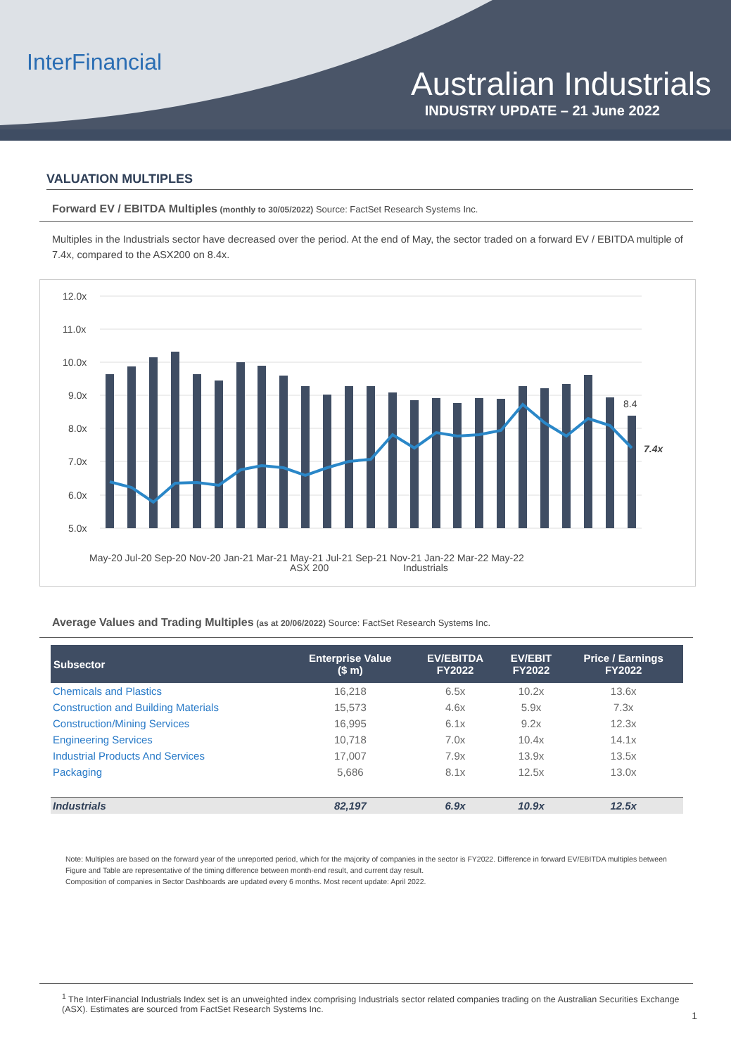InterFinancial
Australian Industrials
INDUSTRY UPDATE – 21 June 2022
VALUATION MULTIPLES
Forward EV / EBITDA Multiples (monthly to 30/05/2022) Source: FactSet Research Systems Inc.
Multiples in the Industrials sector have decreased over the period. At the end of May, the sector traded on a forward EV / EBITDA multiple of 7.4x, compared to the ASX200 on 8.4x.
12.0x
11.0x
10.0x
9.0x
8.0x
7.0x
6.0x
5.0x
8.4
7.4x
ASX 200
Industrials
May-20 Jul-20 Sep-20 Nov-20 Jan-21 Mar-21 May-21 Jul-21 Sep-21 Nov-21 Jan-22 Mar-22 May-22
Average Values and Trading Multiples (as at 20/06/2022) Source: FactSet Research Systems Inc.
| Subsector | Enterprise Value ($ m) | EV/EBITDA FY2022 | EV/EBIT FY2022 | Price / Earnings FY2022 |
| --- | --- | --- | --- | --- |
| Chemicals and Plastics | 16,218 | 6.5x | 10.2x | 13.6x |
| Construction and Building Materials | 15,573 | 4.6x | 5.9x | 7.3x |
| Construction/Mining Services | 16,995 | 6.1x | 9.2x | 12.3x |
| Engineering Services | 10,718 | 7.0x | 10.4x | 14.1x |
| Industrial Products And Services | 17,007 | 7.9x | 13.9x | 13.5x |
| Packaging | 5,686 | 8.1x | 12.5x | 13.0x |
| Industrials | 82,197 | 6.9x | 10.9x | 12.5x |
Note: Multiples are based on the forward year of the unreported period, which for the majority of companies in the sector is FY2022. Difference in forward EV/EBITDA multiples between Figure and Table are representative of the timing difference between month-end result, and current day result.
Composition of companies in Sector Dashboards are updated every 6 months. Most recent update: April 2022.
<sup>1</sup> The InterFinancial Industrials Index set is an unweighted index comprising Industrials sector related companies trading on the Australian Securities Exchange (ASX). Estimates are sourced from FactSet Research Systems Inc.
1